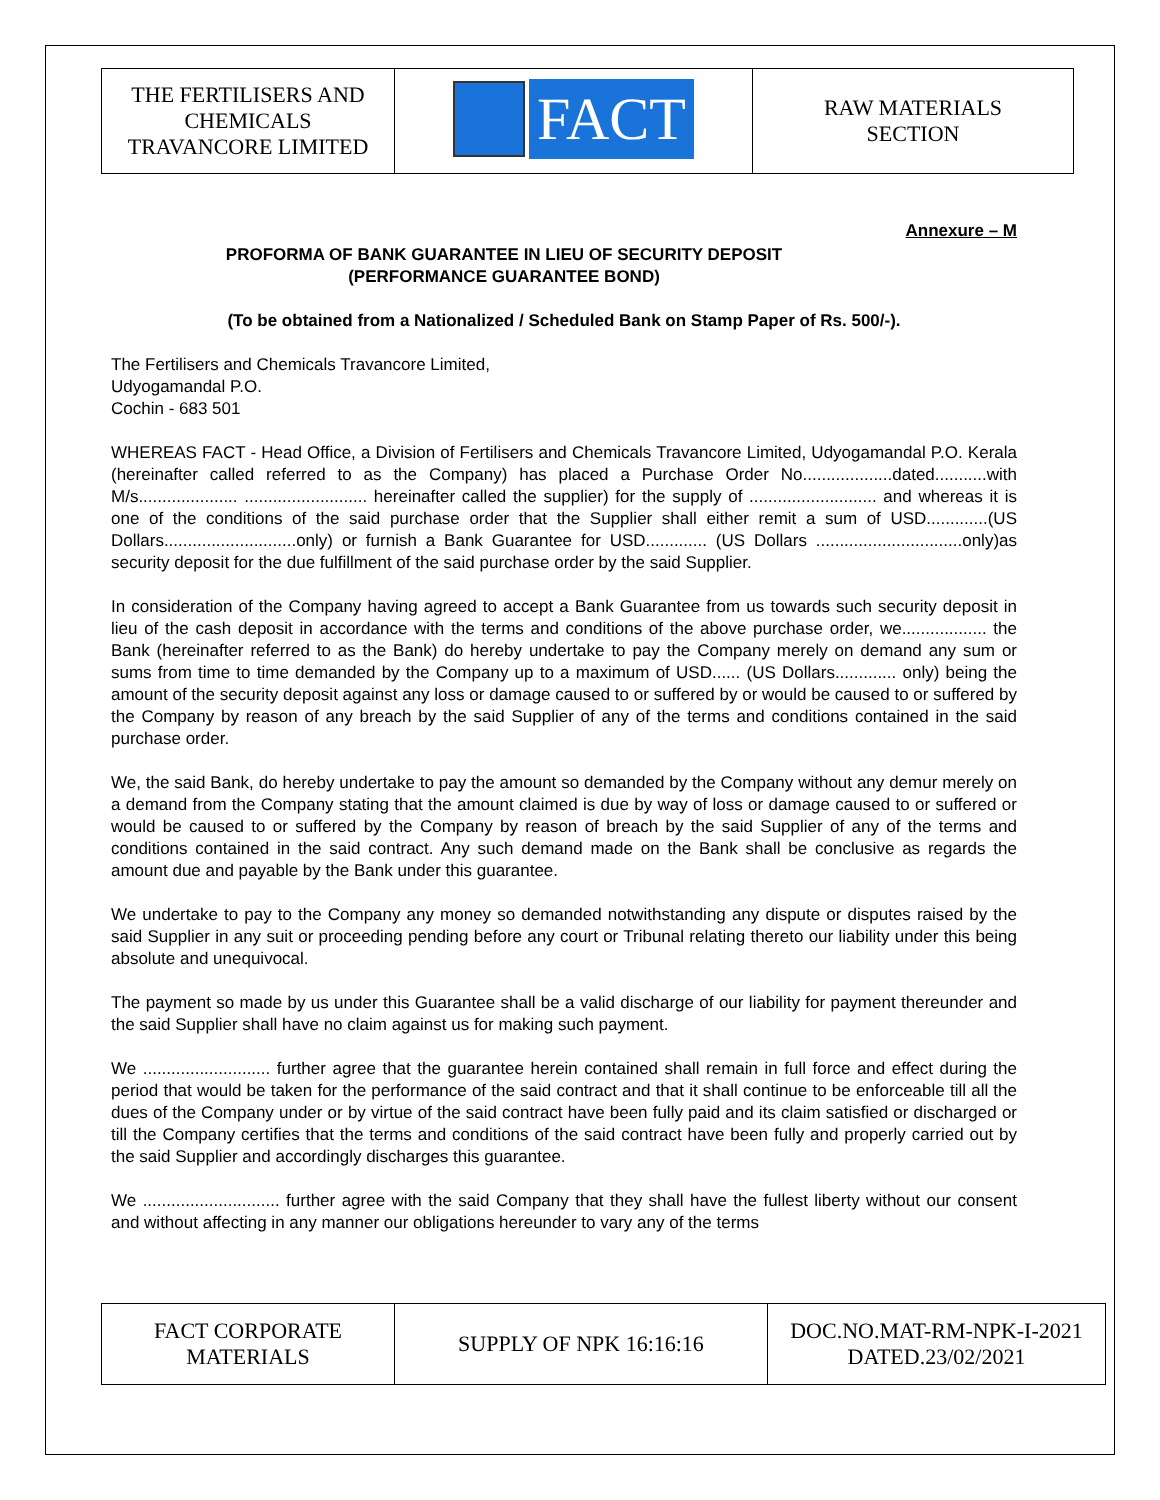| THE FERTILISERS AND CHEMICALS TRAVANCORE LIMITED | FACT | RAW MATERIALS SECTION |
Annexure – M
PROFORMA OF BANK GUARANTEE IN LIEU OF SECURITY DEPOSIT
(PERFORMANCE GUARANTEE BOND)
(To be obtained from a Nationalized / Scheduled Bank on Stamp Paper of Rs. 500/-).
The Fertilisers and Chemicals Travancore Limited,
Udyogamandal P.O.
Cochin - 683 501
WHEREAS FACT - Head Office, a Division of Fertilisers and Chemicals Travancore Limited, Udyogamandal P.O. Kerala (hereinafter called referred to as the Company) has placed a Purchase Order No...................dated...........with M/s..................... .......................... hereinafter called the supplier) for the supply of ........................... and whereas it is one of the conditions of the said purchase order that the Supplier shall either remit a sum of USD.............(US Dollars............................only) or furnish a Bank Guarantee for USD............. (US Dollars ...............................only)as security deposit for the due fulfillment of the said purchase order by the said Supplier.
In consideration of the Company having agreed to accept a Bank Guarantee from us towards such security deposit in lieu of the cash deposit in accordance with the terms and conditions of the above purchase order, we.................. the Bank (hereinafter referred to as the Bank) do hereby undertake to pay the Company merely on demand any sum or sums from time to time demanded by the Company up to a maximum of USD...... (US Dollars............. only) being the amount of the security deposit against any loss or damage caused to or suffered by or would be caused to or suffered by the Company by reason of any breach by the said Supplier of any of the terms and conditions contained in the said purchase order.
We, the said Bank, do hereby undertake to pay the amount so demanded by the Company without any demur merely on a demand from the Company stating that the amount claimed is due by way of loss or damage caused to or suffered or would be caused to or suffered by the Company by reason of breach by the said Supplier of any of the terms and conditions contained in the said contract. Any such demand made on the Bank shall be conclusive as regards the amount due and payable by the Bank under this guarantee.
We undertake to pay to the Company any money so demanded notwithstanding any dispute or disputes raised by the said Supplier in any suit or proceeding pending before any court or Tribunal relating thereto our liability under this being absolute and unequivocal.
The payment so made by us under this Guarantee shall be a valid discharge of our liability for payment thereunder and the said Supplier shall have no claim against us for making such payment.
We ........................... further agree that the guarantee herein contained shall remain in full force and effect during the period that would be taken for the performance of the said contract and that it shall continue to be enforceable till all the dues of the Company under or by virtue of the said contract have been fully paid and its claim satisfied or discharged or till the Company certifies that the terms and conditions of the said contract have been fully and properly carried out by the said Supplier and accordingly discharges this guarantee.
We ............................. further agree with the said Company that they shall have the fullest liberty without our consent and without affecting in any manner our obligations hereunder to vary any of the terms
| FACT CORPORATE MATERIALS | SUPPLY OF NPK 16:16:16 | DOC.NO.MAT-RM-NPK-I-2021 DATED.23/02/2021 |